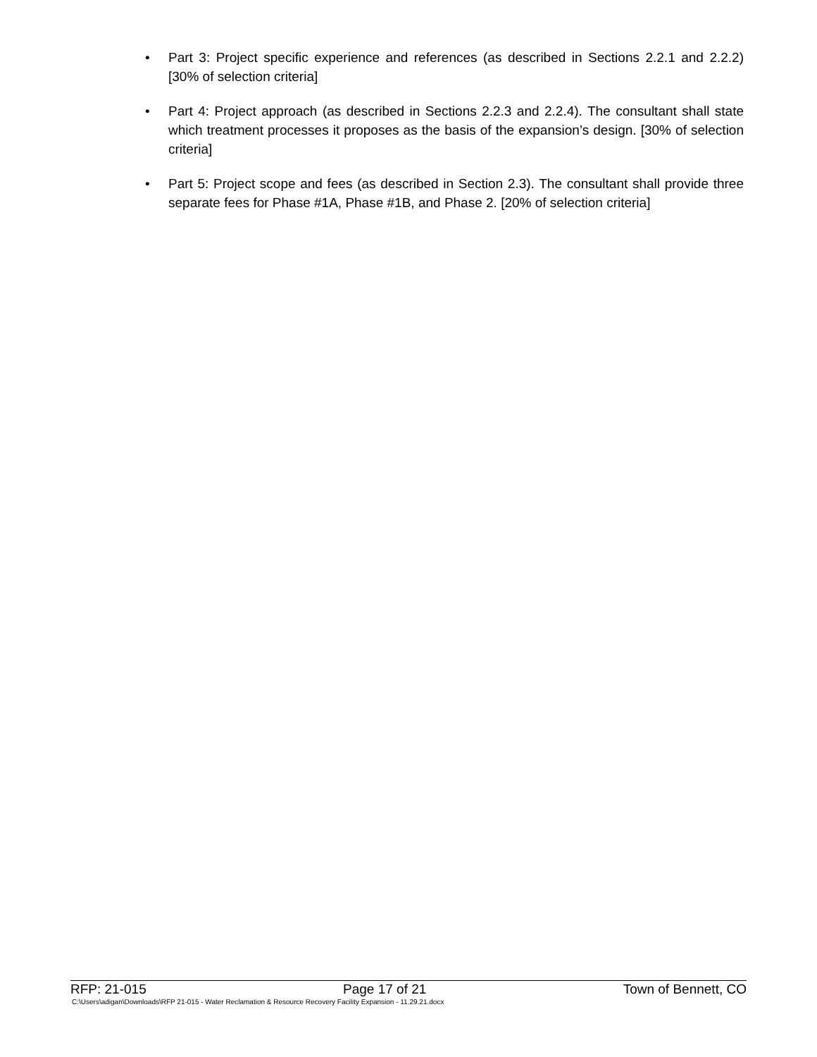• Part 3: Project specific experience and references (as described in Sections 2.2.1 and 2.2.2) [30% of selection criteria]
• Part 4: Project approach (as described in Sections 2.2.3 and 2.2.4). The consultant shall state which treatment processes it proposes as the basis of the expansion’s design. [30% of selection criteria]
• Part 5: Project scope and fees (as described in Section 2.3). The consultant shall provide three separate fees for Phase #1A, Phase #1B, and Phase 2. [20% of selection criteria]
RFP: 21-015 Page 17 of 21 Town of Bennett, CO
C:\Users\adigan\Downloads\RFP 21-015 - Water Reclamation & Resource Recovery Facility Expansion - 11.29.21.docx